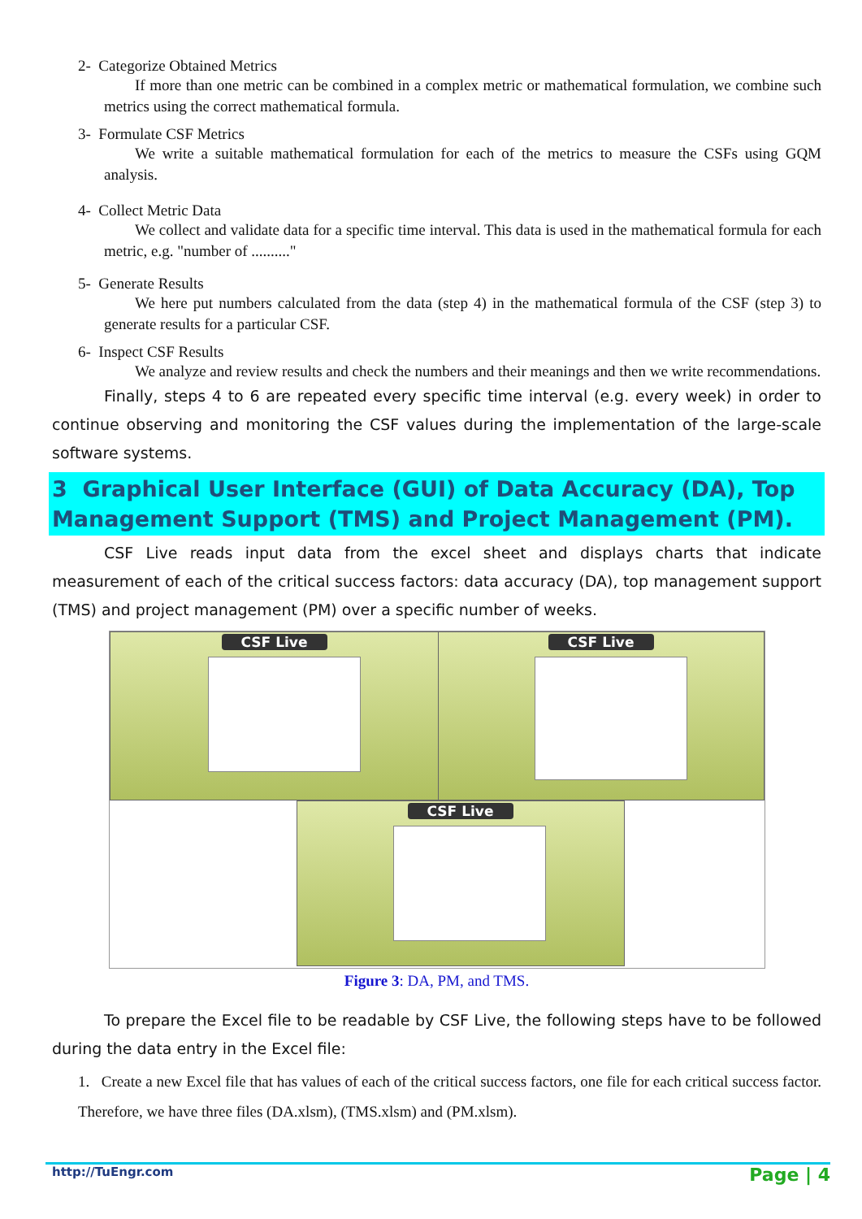2- Categorize Obtained Metrics
If more than one metric can be combined in a complex metric or mathematical formulation, we combine such metrics using the correct mathematical formula.
3- Formulate CSF Metrics
We write a suitable mathematical formulation for each of the metrics to measure the CSFs using GQM analysis.
4- Collect Metric Data
We collect and validate data for a specific time interval. This data is used in the mathematical formula for each metric, e.g. "number of .........."
5- Generate Results
We here put numbers calculated from the data (step 4) in the mathematical formula of the CSF (step 3) to generate results for a particular CSF.
6- Inspect CSF Results
We analyze and review results and check the numbers and their meanings and then we write recommendations.
Finally, steps 4 to 6 are repeated every specific time interval (e.g. every week) in order to continue observing and monitoring the CSF values during the implementation of the large-scale software systems.
3 Graphical User Interface (GUI) of Data Accuracy (DA), Top Management Support (TMS) and Project Management (PM).
CSF Live reads input data from the excel sheet and displays charts that indicate measurement of each of the critical success factors: data accuracy (DA), top management support (TMS) and project management (PM) over a specific number of weeks.
CSF Live CSF Live
CSF Live
Figure 3: DA, PM, and TMS.
To prepare the Excel file to be readable by CSF Live, the following steps have to be followed during the data entry in the Excel file:
1. Create a new Excel file that has values of each of the critical success factors, one file for each critical success factor. Therefore, we have three files (DA.xlsm), (TMS.xlsm) and (PM.xlsm).
http://TuEngr.com Page | 4